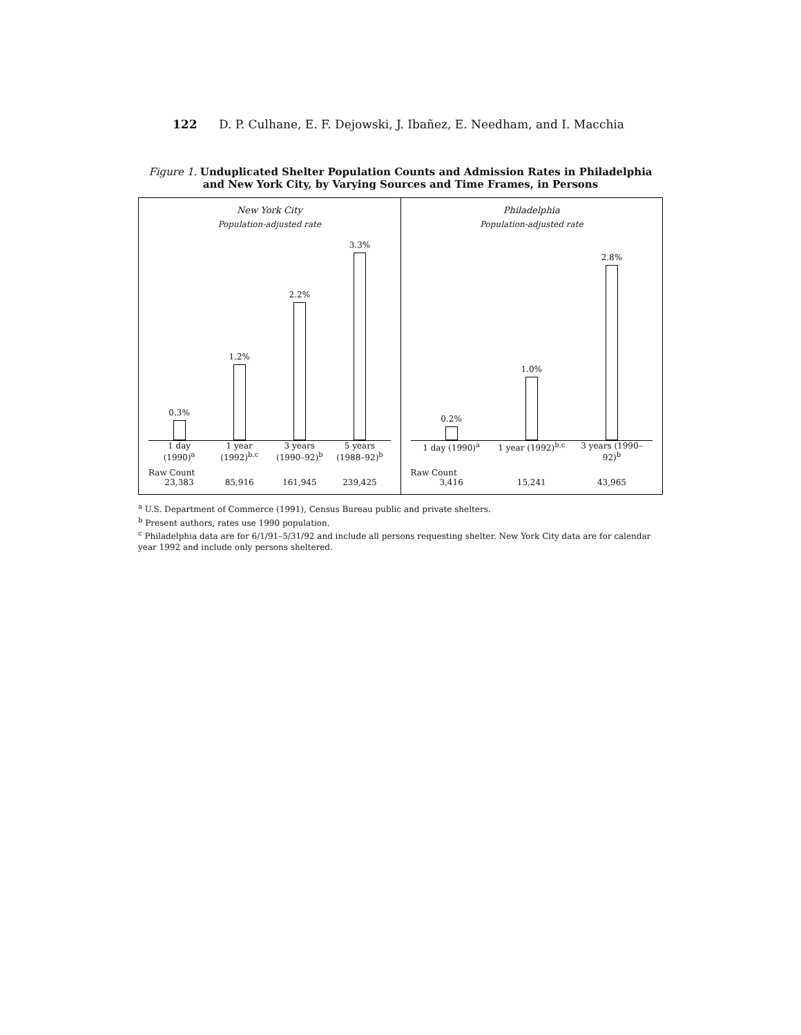122 D. P. Culhane, E. F. Dejowski, J. Ibañez, E. Needham, and I. Macchia
Figure 1. Unduplicated Shelter Population Counts and Admission Rates in Philadelphia and New York City, by Varying Sources and Time Frames, in Persons
New York City
Population-adjusted rate
0.3%
1.2%
2.2%
3.3%
1 day (1990)<sup>a</sup> 1 year (1992)<sup>b,c</sup> 3 years (1990–92)<sup>b</sup> 5 years (1988–92)<sup>b</sup>
Raw Count
23,383 85,916 161,945 239,425
Philadelphia
Population-adjusted rate
0.2%
1.0%
2.8%
1 day (1990)<sup>a</sup> 1 year (1992)<sup>b,c</sup> 3 years (1990–92)<sup>b</sup>
Raw Count
3,416 15,241 43,965
<sup>a</sup> U.S. Department of Commerce (1991), Census Bureau public and private shelters.
<sup>b</sup> Present authors, rates use 1990 population.
<sup>c</sup> Philadelphia data are for 6/1/91–5/31/92 and include all persons requesting shelter. New York City data are for calendar year 1992 and include only persons sheltered.